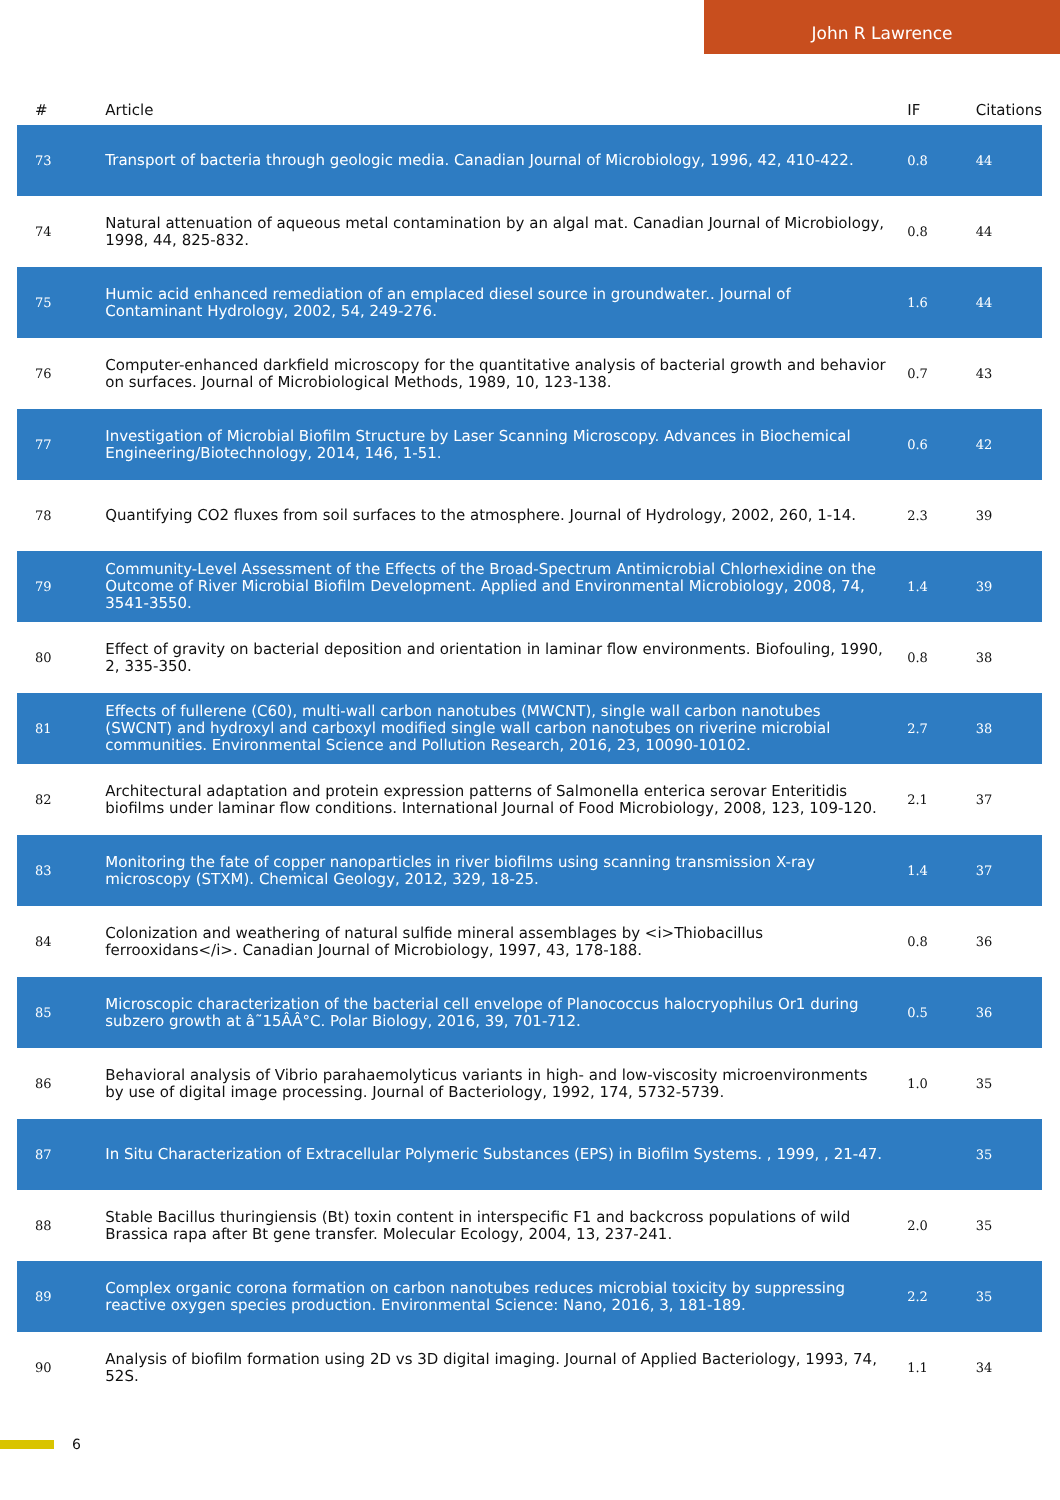John R Lawrence
| # | Article | IF | Citations |
| --- | --- | --- | --- |
| 73 | Transport of bacteria through geologic media. Canadian Journal of Microbiology, 1996, 42, 410-422. | 0.8 | 44 |
| 74 | Natural attenuation of aqueous metal contamination by an algal mat. Canadian Journal of Microbiology, 1998, 44, 825-832. | 0.8 | 44 |
| 75 | Humic acid enhanced remediation of an emplaced diesel source in groundwater.. Journal of Contaminant Hydrology, 2002, 54, 249-276. | 1.6 | 44 |
| 76 | Computer-enhanced darkfield microscopy for the quantitative analysis of bacterial growth and behavior on surfaces. Journal of Microbiological Methods, 1989, 10, 123-138. | 0.7 | 43 |
| 77 | Investigation of Microbial Biofilm Structure by Laser Scanning Microscopy. Advances in Biochemical Engineering/Biotechnology, 2014, 146, 1-51. | 0.6 | 42 |
| 78 | Quantifying CO2 fluxes from soil surfaces to the atmosphere. Journal of Hydrology, 2002, 260, 1-14. | 2.3 | 39 |
| 79 | Community-Level Assessment of the Effects of the Broad-Spectrum Antimicrobial Chlorhexidine on the Outcome of River Microbial Biofilm Development. Applied and Environmental Microbiology, 2008, 74, 3541-3550. | 1.4 | 39 |
| 80 | Effect of gravity on bacterial deposition and orientation in laminar flow environments. Biofouling, 1990, 2, 335-350. | 0.8 | 38 |
| 81 | Effects of fullerene (C60), multi-wall carbon nanotubes (MWCNT), single wall carbon nanotubes (SWCNT) and hydroxyl and carboxyl modified single wall carbon nanotubes on riverine microbial communities. Environmental Science and Pollution Research, 2016, 23, 10090-10102. | 2.7 | 38 |
| 82 | Architectural adaptation and protein expression patterns of Salmonella enterica serovar Enteritidis biofilms under laminar flow conditions. International Journal of Food Microbiology, 2008, 123, 109-120. | 2.1 | 37 |
| 83 | Monitoring the fate of copper nanoparticles in river biofilms using scanning transmission X-ray microscopy (STXM). Chemical Geology, 2012, 329, 18-25. | 1.4 | 37 |
| 84 | Colonization and weathering of natural sulfide mineral assemblages by <i>Thiobacillus ferrooxidans</i>. Canadian Journal of Microbiology, 1997, 43, 178-188. | 0.8 | 36 |
| 85 | Microscopic characterization of the bacterial cell envelope of Planococcus halocryophilus Or1 during subzero growth at â˜15ÂÂ°C. Polar Biology, 2016, 39, 701-712. | 0.5 | 36 |
| 86 | Behavioral analysis of Vibrio parahaemolyticus variants in high- and low-viscosity microenvironments by use of digital image processing. Journal of Bacteriology, 1992, 174, 5732-5739. | 1.0 | 35 |
| 87 | In Situ Characterization of Extracellular Polymeric Substances (EPS) in Biofilm Systems. , 1999, , 21-47. | | 35 |
| 88 | Stable Bacillus thuringiensis (Bt) toxin content in interspecific F1 and backcross populations of wild Brassica rapa after Bt gene transfer. Molecular Ecology, 2004, 13, 237-241. | 2.0 | 35 |
| 89 | Complex organic corona formation on carbon nanotubes reduces microbial toxicity by suppressing reactive oxygen species production. Environmental Science: Nano, 2016, 3, 181-189. | 2.2 | 35 |
| 90 | Analysis of biofilm formation using 2D vs 3D digital imaging. Journal of Applied Bacteriology, 1993, 74, 52S. | 1.1 | 34 |
6